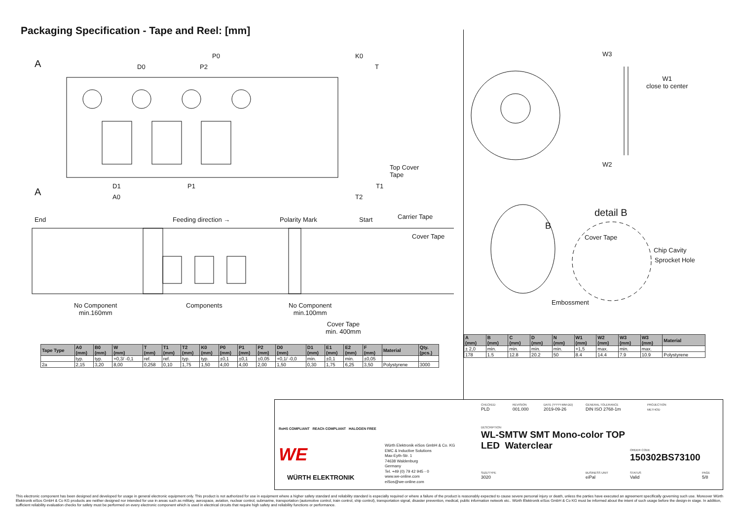Packaging Specification - Tape and Reel: [mm]
A
A
P0
D0 P2
K0
T
D1
A0
P1
Top Cover
Tape
T1
T2
End Feeding direction → Polarity Mark Start Carrier Tape
Cover Tape
No Component
min.160mm
Components
No Component
min.100mm
Cover Tape
min. 400mm
W3
W1
close to center
W2
detail B
B
Cover Tape
Chip Cavity
Sprocket Hole
Embossment
| Tape Type | A0 (mm) | B0 (mm) | W (mm) | T (mm) | T1 (mm) | T2 (mm) | K0 (mm) | P0 (mm) | P1 (mm) | P2 (mm) | D0 (mm) | D1 (mm) | E1 (mm) | E2 (mm) | F (mm) | Material | Qty. (pcs.) |
| --- | --- | --- | --- | --- | --- | --- | --- | --- | --- | --- | --- | --- | --- | --- | --- | --- | --- |
| | typ. | typ. | +0,3/ -0,1 | ref. | ref. | typ. | typ. | ±0,1 | ±0,1 | ±0,05 | +0,1/ -0,0 | min. | ±0,1 | min. | ±0,05 | | |
| 2a | 2,15 | 3,20 | 8,00 | 0,258 | 0,10 | 1,75 | 1,50 | 4,00 | 4,00 | 2,00 | 1,50 | 0,30 | 1,75 | 6,25 | 3,50 | Polystyrene | 3000 |
| A (mm) | B (mm) | C (mm) | D (mm) | N (mm) | W1 (mm) | W2 (mm) | W3 (mm) | W3 (mm) | Material |
| --- | --- | --- | --- | --- | --- | --- | --- | --- | --- |
| ± 2,0 | min. | min. | min. | min. | +1,5 | max. | min. | max. | |
| 178 | 1.5 | 12.8 | 20.2 | 50 | 8.4 | 14.4 | 7.9 | 10.9 | Polystyrene |
RoHS COMPLIANT REACh COMPLIANT HALOGEN FREE
WE
WÜRTH ELEKTRONIK
Würth Elektronik eiSos GmbH & Co. KG
EMC & Inductive Solutions
Max-Eyth-Str. 1
74638 Waldenburg
Germany
Tel. +49 (0) 79 42 945 - 0
www.we-online.com
eiSos@we-online.com
CHECKED
PLD
REVISION
001.000
DATE (YYYY-MM-DD)
2019-09-26
GENERAL TOLERANCE
DIN ISO 2768-1m
PROJECTION
METHOD
DESCRIPTION
WL-SMTW SMT Mono-color TOP
LED Waterclear
ORDER CODE
150302BS73100
SIZE/TYPE
3020
BUSINESS UNIT
eiPal
STATUS
Valid
PAGE
5/8
This electronic component has been designed and developed for usage in general electronic equipment only. This product is not authorized for use in equipment where a higher safety standard and reliability standard is especially required or where a failure of the product is reasonably expected to cause severe personal injury or death, unless the parties have executed an agreement specifically governing such use. Moreover Würth Elektronik eiSos GmbH & Co KG products are neither designed nor intended for use in areas such as military, aerospace, aviation, nuclear control, submarine, transportation (automotive control, train control, ship control), transportation signal, disaster prevention, medical, public information network etc.. Würth Elektronik eiSos GmbH & Co KG must be informed about the intent of such usage before the design-in stage. In addition, sufficient reliability evaluation checks for safety must be performed on every electronic component which is used in electrical circuits that require high safety and reliability functions or performance.